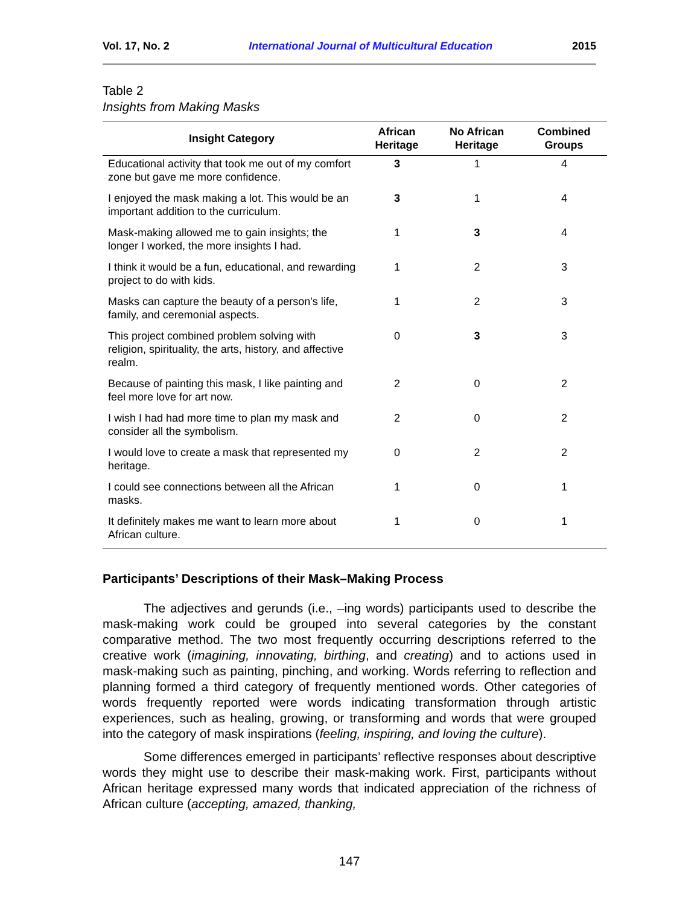Vol. 17, No. 2 International Journal of Multicultural Education 2015
Table 2
Insights from Making Masks
| Insight Category | African Heritage | No African Heritage | Combined Groups |
| --- | --- | --- | --- |
| Educational activity that took me out of my comfort zone but gave me more confidence. | 3 | 1 | 4 |
| I enjoyed the mask making a lot. This would be an important addition to the curriculum. | 3 | 1 | 4 |
| Mask-making allowed me to gain insights; the longer I worked, the more insights I had. | 1 | 3 | 4 |
| I think it would be a fun, educational, and rewarding project to do with kids. | 1 | 2 | 3 |
| Masks can capture the beauty of a person's life, family, and ceremonial aspects. | 1 | 2 | 3 |
| This project combined problem solving with religion, spirituality, the arts, history, and affective realm. | 0 | 3 | 3 |
| Because of painting this mask, I like painting and feel more love for art now. | 2 | 0 | 2 |
| I wish I had had more time to plan my mask and consider all the symbolism. | 2 | 0 | 2 |
| I would love to create a mask that represented my heritage. | 0 | 2 | 2 |
| I could see connections between all the African masks. | 1 | 0 | 1 |
| It definitely makes me want to learn more about African culture. | 1 | 0 | 1 |
Participants’ Descriptions of their Mask–Making Process
The adjectives and gerunds (i.e., –ing words) participants used to describe the mask-making work could be grouped into several categories by the constant comparative method. The two most frequently occurring descriptions referred to the creative work (imagining, innovating, birthing, and creating) and to actions used in mask-making such as painting, pinching, and working. Words referring to reflection and planning formed a third category of frequently mentioned words. Other categories of words frequently reported were words indicating transformation through artistic experiences, such as healing, growing, or transforming and words that were grouped into the category of mask inspirations (feeling, inspiring, and loving the culture).
Some differences emerged in participants’ reflective responses about descriptive words they might use to describe their mask-making work. First, participants without African heritage expressed many words that indicated appreciation of the richness of African culture (accepting, amazed, thanking,
147